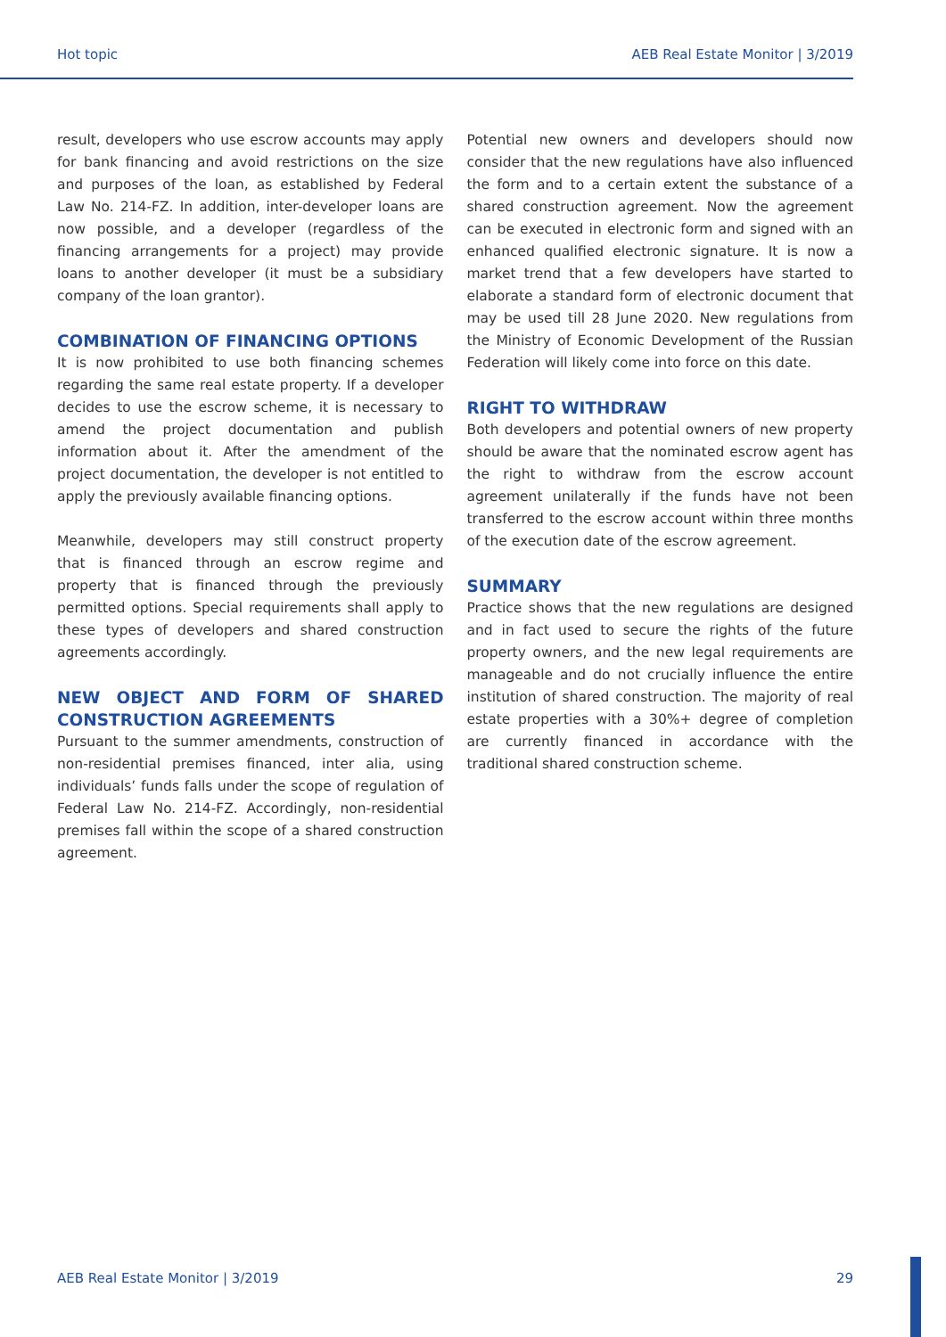Hot topic AEB Real Estate Monitor | 3/2019
result, developers who use escrow accounts may apply for bank financing and avoid restrictions on the size and purposes of the loan, as established by Federal Law No. 214-FZ. In addition, inter-developer loans are now possible, and a developer (regardless of the financing arrangements for a project) may provide loans to another developer (it must be a subsidiary company of the loan grantor).
COMBINATION OF FINANCING OPTIONS
It is now prohibited to use both financing schemes regarding the same real estate property. If a developer decides to use the escrow scheme, it is necessary to amend the project documentation and publish information about it. After the amendment of the project documentation, the developer is not entitled to apply the previously available financing options.
Meanwhile, developers may still construct property that is financed through an escrow regime and property that is financed through the previously permitted options. Special requirements shall apply to these types of developers and shared construction agreements accordingly.
NEW OBJECT AND FORM OF SHARED CONSTRUCTION AGREEMENTS
Pursuant to the summer amendments, construction of non-residential premises financed, inter alia, using individuals’ funds falls under the scope of regulation of Federal Law No. 214-FZ. Accordingly, non-residential premises fall within the scope of a shared construction agreement.
Potential new owners and developers should now consider that the new regulations have also influenced the form and to a certain extent the substance of a shared construction agreement. Now the agreement can be executed in electronic form and signed with an enhanced qualified electronic signature. It is now a market trend that a few developers have started to elaborate a standard form of electronic document that may be used till 28 June 2020. New regulations from the Ministry of Economic Development of the Russian Federation will likely come into force on this date.
RIGHT TO WITHDRAW
Both developers and potential owners of new property should be aware that the nominated escrow agent has the right to withdraw from the escrow account agreement unilaterally if the funds have not been transferred to the escrow account within three months of the execution date of the escrow agreement.
SUMMARY
Practice shows that the new regulations are designed and in fact used to secure the rights of the future property owners, and the new legal requirements are manageable and do not crucially influence the entire institution of shared construction. The majority of real estate properties with a 30%+ degree of completion are currently financed in accordance with the traditional shared construction scheme.
AEB Real Estate Monitor | 3/2019 29